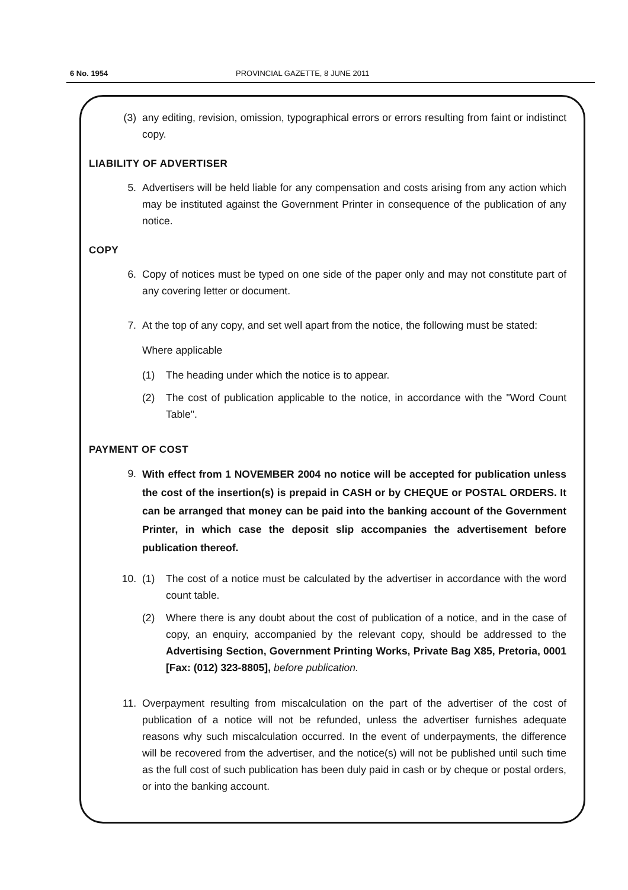6 No. 1954 PROVINCIAL GAZETTE, 8 JUNE 2011
(3) any editing, revision, omission, typographical errors or errors resulting from faint or indistinct copy.
LIABILITY OF ADVERTISER
5. Advertisers will be held liable for any compensation and costs arising from any action which may be instituted against the Government Printer in consequence of the publication of any notice.
COPY
6. Copy of notices must be typed on one side of the paper only and may not constitute part of any covering letter or document.
7. At the top of any copy, and set well apart from the notice, the following must be stated:
Where applicable
(1) The heading under which the notice is to appear.
(2) The cost of publication applicable to the notice, in accordance with the "Word Count Table".
PAYMENT OF COST
9. With effect from 1 NOVEMBER 2004 no notice will be accepted for publication unless the cost of the insertion(s) is prepaid in CASH or by CHEQUE or POSTAL ORDERS. It can be arranged that money can be paid into the banking account of the Government Printer, in which case the deposit slip accompanies the advertisement before publication thereof.
10. (1) The cost of a notice must be calculated by the advertiser in accordance with the word count table.
(2) Where there is any doubt about the cost of publication of a notice, and in the case of copy, an enquiry, accompanied by the relevant copy, should be addressed to the Advertising Section, Government Printing Works, Private Bag X85, Pretoria, 0001 [Fax: (012) 323-8805], before publication.
11. Overpayment resulting from miscalculation on the part of the advertiser of the cost of publication of a notice will not be refunded, unless the advertiser furnishes adequate reasons why such miscalculation occurred. In the event of underpayments, the difference will be recovered from the advertiser, and the notice(s) will not be published until such time as the full cost of such publication has been duly paid in cash or by cheque or postal orders, or into the banking account.